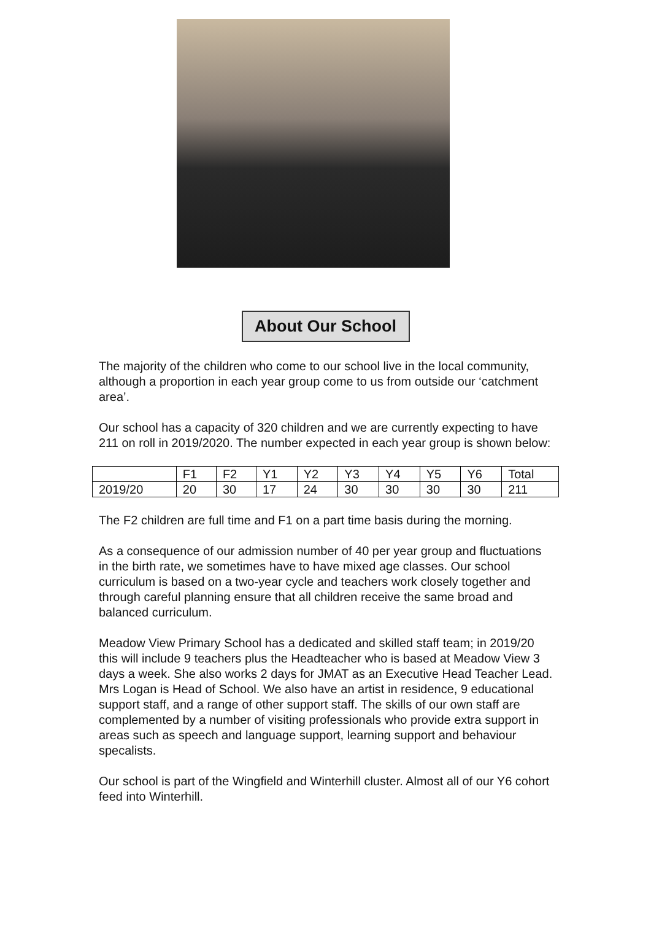About Our School
The majority of the children who come to our school live in the local community, although a proportion in each year group come to us from outside our ‘catchment area’.
Our school has a capacity of 320 children and we are currently expecting to have 211 on roll in 2019/2020. The number expected in each year group is shown below:
| | F1 | F2 | Y1 | Y2 | Y3 | Y4 | Y5 | Y6 | Total |
| 2019/20 | 20 | 30 | 17 | 24 | 30 | 30 | 30 | 30 | 211 |
The F2 children are full time and F1 on a part time basis during the morning.
As a consequence of our admission number of 40 per year group and fluctuations in the birth rate, we sometimes have to have mixed age classes. Our school curriculum is based on a two-year cycle and teachers work closely together and through careful planning ensure that all children receive the same broad and balanced curriculum.
Meadow View Primary School has a dedicated and skilled staff team; in 2019/20 this will include 9 teachers plus the Headteacher who is based at Meadow View 3 days a week. She also works 2 days for JMAT as an Executive Head Teacher Lead. Mrs Logan is Head of School. We also have an artist in residence, 9 educational support staff, and a range of other support staff. The skills of our own staff are complemented by a number of visiting professionals who provide extra support in areas such as speech and language support, learning support and behaviour specalists.
Our school is part of the Wingfield and Winterhill cluster. Almost all of our Y6 cohort feed into Winterhill.